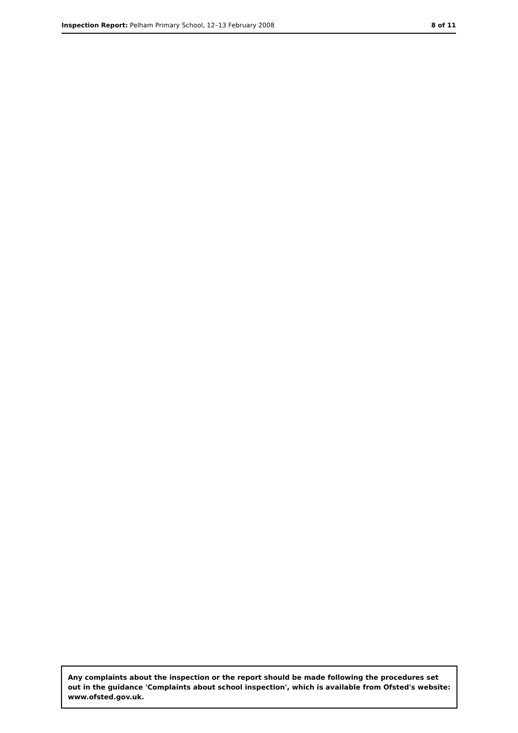Inspection Report: Pelham Primary School, 12–13 February 2008
8 of 11
Any complaints about the inspection or the report should be made following the procedures set out in the guidance 'Complaints about school inspection', which is available from Ofsted's website: www.ofsted.gov.uk.